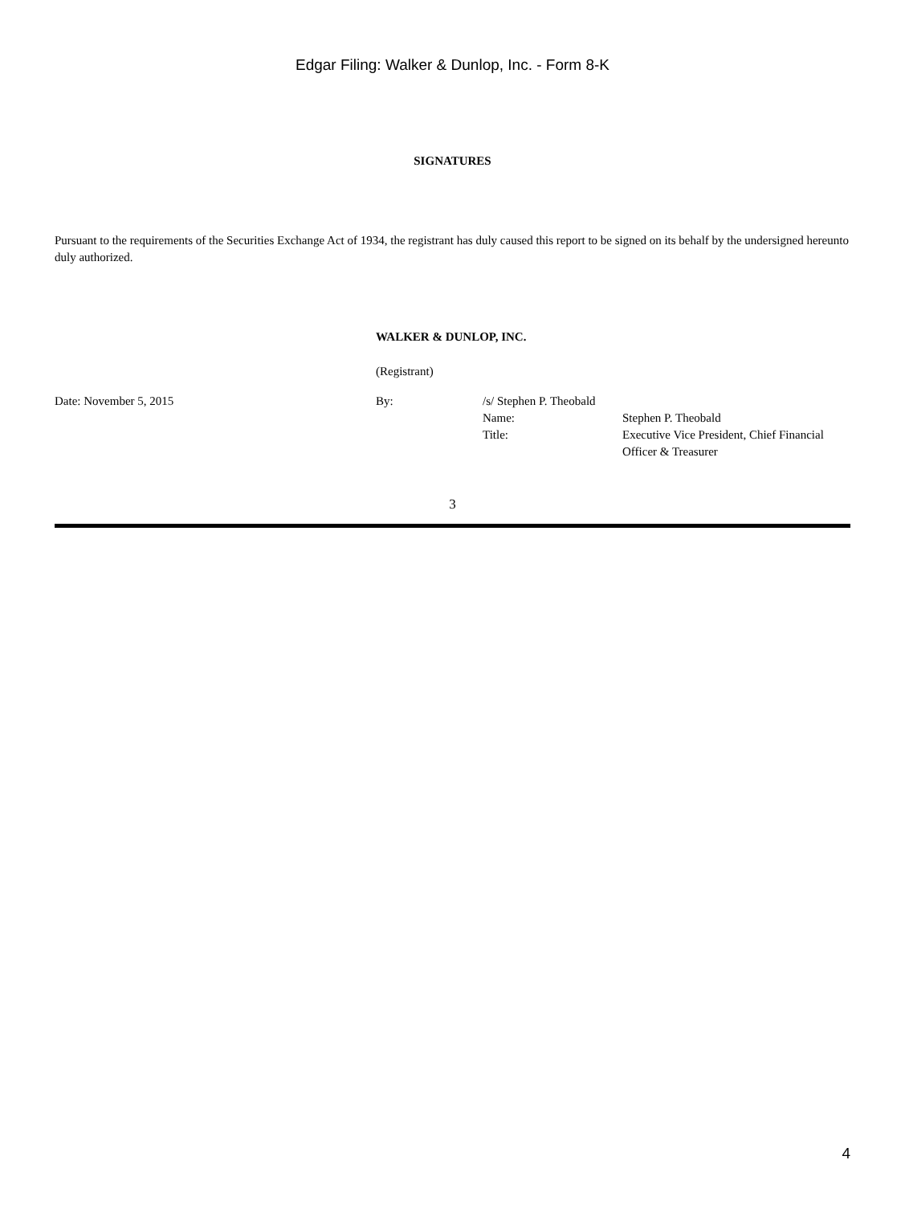Edgar Filing: Walker & Dunlop, Inc. - Form 8-K
SIGNATURES
Pursuant to the requirements of the Securities Exchange Act of 1934, the registrant has duly caused this report to be signed on its behalf by the undersigned hereunto duly authorized.
WALKER & DUNLOP, INC.
(Registrant)
| Date: November 5, 2015 | By: | /s/ Stephen P. Theobald | |
| | | Name: | Stephen P. Theobald |
| | | Title: | Executive Vice President, Chief Financial Officer & Treasurer |
3
4